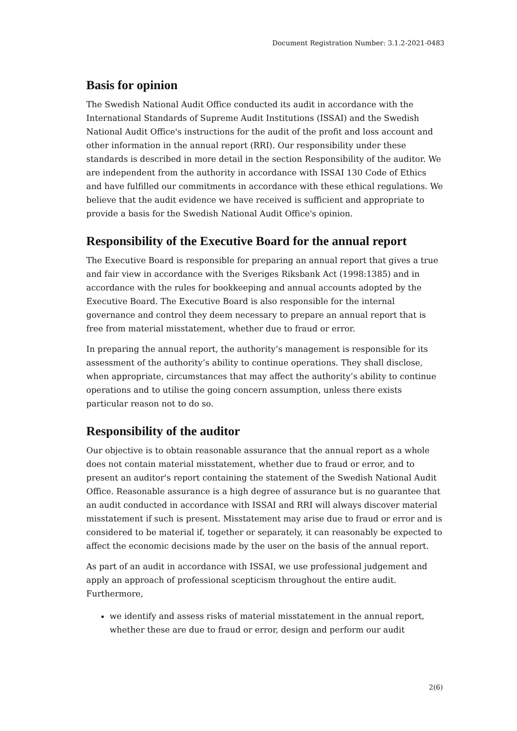Document Registration Number: 3.1.2-2021-0483
Basis for opinion
The Swedish National Audit Office conducted its audit in accordance with the International Standards of Supreme Audit Institutions (ISSAI) and the Swedish National Audit Office's instructions for the audit of the profit and loss account and other information in the annual report (RRI). Our responsibility under these standards is described in more detail in the section Responsibility of the auditor. We are independent from the authority in accordance with ISSAI 130 Code of Ethics and have fulfilled our commitments in accordance with these ethical regulations. We believe that the audit evidence we have received is sufficient and appropriate to provide a basis for the Swedish National Audit Office's opinion.
Responsibility of the Executive Board for the annual report
The Executive Board is responsible for preparing an annual report that gives a true and fair view in accordance with the Sveriges Riksbank Act (1998:1385) and in accordance with the rules for bookkeeping and annual accounts adopted by the Executive Board. The Executive Board is also responsible for the internal governance and control they deem necessary to prepare an annual report that is free from material misstatement, whether due to fraud or error.
In preparing the annual report, the authority’s management is responsible for its assessment of the authority’s ability to continue operations. They shall disclose, when appropriate, circumstances that may affect the authority’s ability to continue operations and to utilise the going concern assumption, unless there exists particular reason not to do so.
Responsibility of the auditor
Our objective is to obtain reasonable assurance that the annual report as a whole does not contain material misstatement, whether due to fraud or error, and to present an auditor's report containing the statement of the Swedish National Audit Office. Reasonable assurance is a high degree of assurance but is no guarantee that an audit conducted in accordance with ISSAI and RRI will always discover material misstatement if such is present. Misstatement may arise due to fraud or error and is considered to be material if, together or separately, it can reasonably be expected to affect the economic decisions made by the user on the basis of the annual report.
As part of an audit in accordance with ISSAI, we use professional judgement and apply an approach of professional scepticism throughout the entire audit. Furthermore,
we identify and assess risks of material misstatement in the annual report, whether these are due to fraud or error, design and perform our audit
2(6)